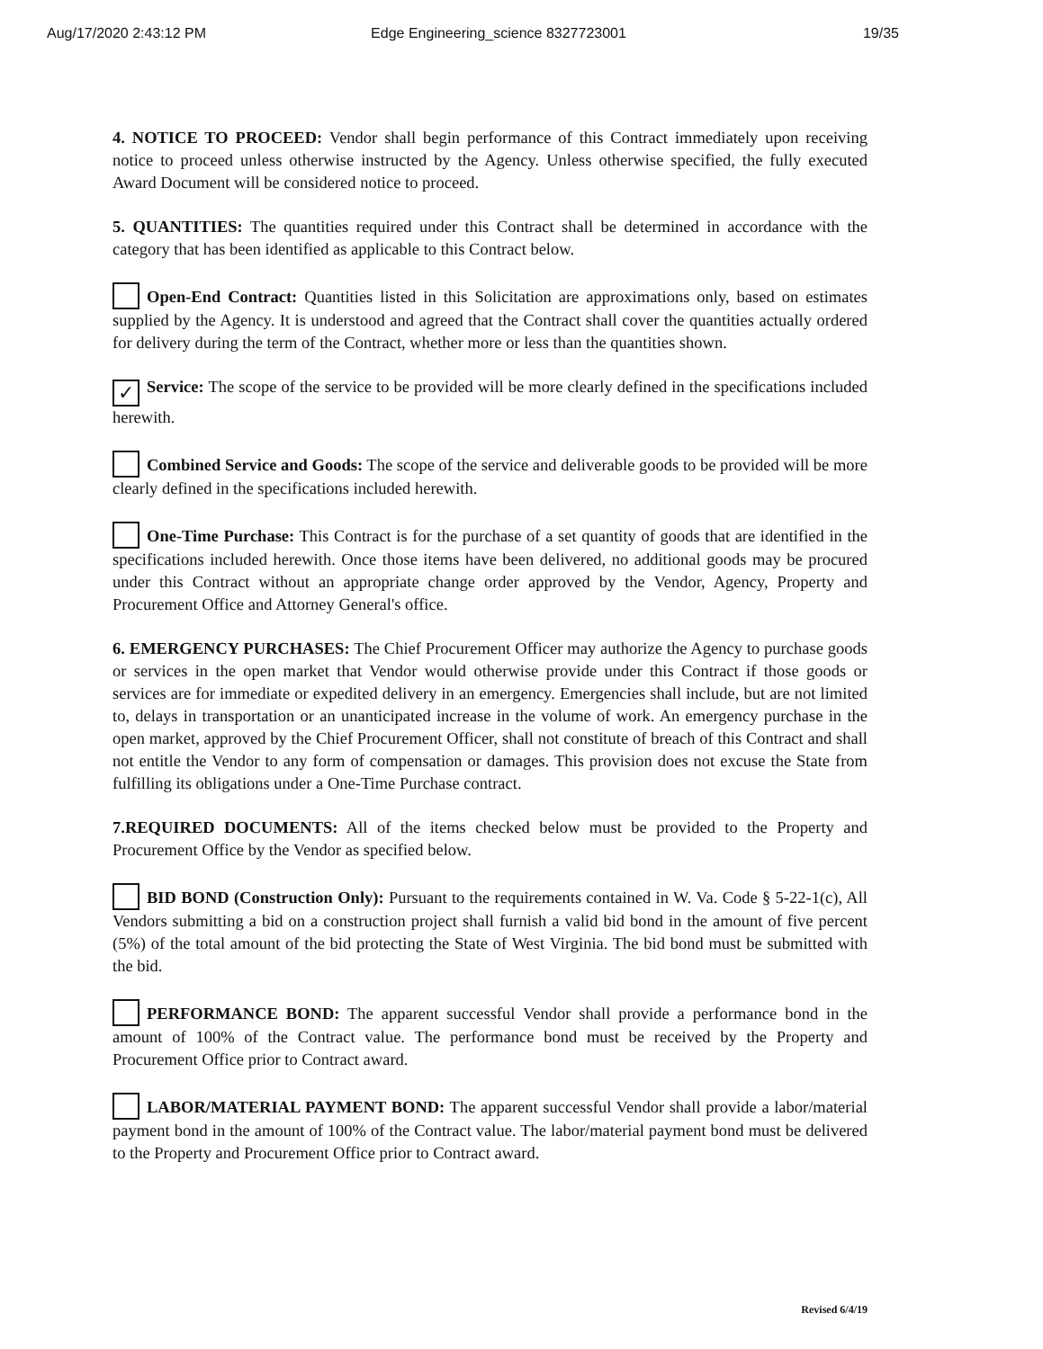Aug/17/2020 2:43:12 PM Edge Engineering_science 8327723001 19/35
4. NOTICE TO PROCEED: Vendor shall begin performance of this Contract immediately upon receiving notice to proceed unless otherwise instructed by the Agency. Unless otherwise specified, the fully executed Award Document will be considered notice to proceed.
5. QUANTITIES: The quantities required under this Contract shall be determined in accordance with the category that has been identified as applicable to this Contract below.
Open-End Contract: Quantities listed in this Solicitation are approximations only, based on estimates supplied by the Agency. It is understood and agreed that the Contract shall cover the quantities actually ordered for delivery during the term of the Contract, whether more or less than the quantities shown.
✓ Service: The scope of the service to be provided will be more clearly defined in the specifications included herewith.
Combined Service and Goods: The scope of the service and deliverable goods to be provided will be more clearly defined in the specifications included herewith.
One-Time Purchase: This Contract is for the purchase of a set quantity of goods that are identified in the specifications included herewith. Once those items have been delivered, no additional goods may be procured under this Contract without an appropriate change order approved by the Vendor, Agency, Property and Procurement Office and Attorney General's office.
6. EMERGENCY PURCHASES: The Chief Procurement Officer may authorize the Agency to purchase goods or services in the open market that Vendor would otherwise provide under this Contract if those goods or services are for immediate or expedited delivery in an emergency. Emergencies shall include, but are not limited to, delays in transportation or an unanticipated increase in the volume of work. An emergency purchase in the open market, approved by the Chief Procurement Officer, shall not constitute of breach of this Contract and shall not entitle the Vendor to any form of compensation or damages. This provision does not excuse the State from fulfilling its obligations under a One-Time Purchase contract.
7.REQUIRED DOCUMENTS: All of the items checked below must be provided to the Property and Procurement Office by the Vendor as specified below.
BID BOND (Construction Only): Pursuant to the requirements contained in W. Va. Code § 5-22-1(c), All Vendors submitting a bid on a construction project shall furnish a valid bid bond in the amount of five percent (5%) of the total amount of the bid protecting the State of West Virginia. The bid bond must be submitted with the bid.
PERFORMANCE BOND: The apparent successful Vendor shall provide a performance bond in the amount of 100% of the Contract value. The performance bond must be received by the Property and Procurement Office prior to Contract award.
LABOR/MATERIAL PAYMENT BOND: The apparent successful Vendor shall provide a labor/material payment bond in the amount of 100% of the Contract value. The labor/material payment bond must be delivered to the Property and Procurement Office prior to Contract award.
Revised 6/4/19